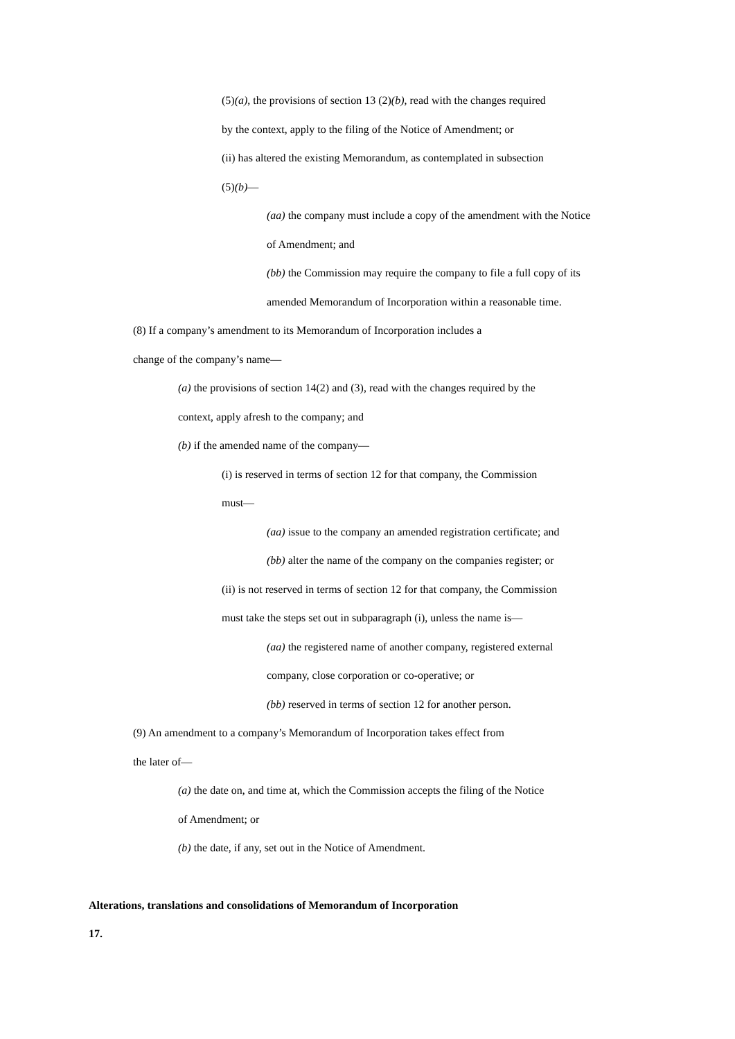(5)(a), the provisions of section 13 (2)(b), read with the changes required
by the context, apply to the filing of the Notice of Amendment; or
(ii) has altered the existing Memorandum, as contemplated in subsection
(5)(b)—
(aa) the company must include a copy of the amendment with the Notice
of Amendment; and
(bb) the Commission may require the company to file a full copy of its
amended Memorandum of Incorporation within a reasonable time.
(8) If a company’s amendment to its Memorandum of Incorporation includes a
change of the company’s name—
(a) the provisions of section 14(2) and (3), read with the changes required by the
context, apply afresh to the company; and
(b) if the amended name of the company—
(i) is reserved in terms of section 12 for that company, the Commission
must—
(aa) issue to the company an amended registration certificate; and
(bb) alter the name of the company on the companies register; or
(ii) is not reserved in terms of section 12 for that company, the Commission
must take the steps set out in subparagraph (i), unless the name is—
(aa) the registered name of another company, registered external
company, close corporation or co-operative; or
(bb) reserved in terms of section 12 for another person.
(9) An amendment to a company’s Memorandum of Incorporation takes effect from
the later of—
(a) the date on, and time at, which the Commission accepts the filing of the Notice
of Amendment; or
(b) the date, if any, set out in the Notice of Amendment.
Alterations, translations and consolidations of Memorandum of Incorporation
17.